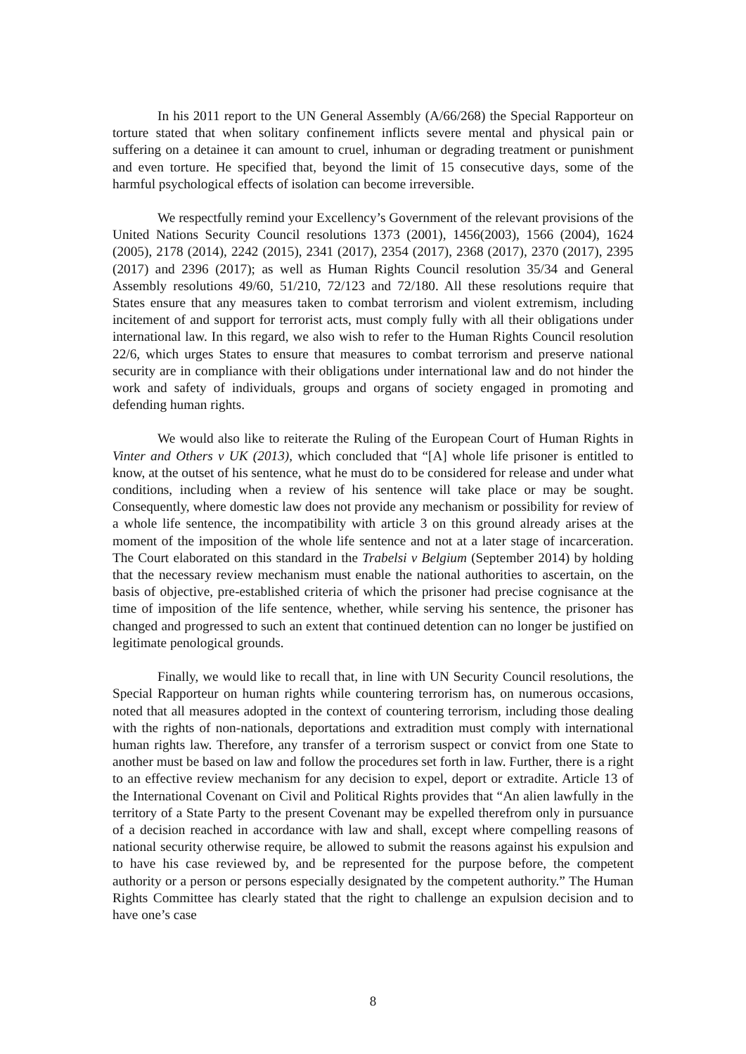In his 2011 report to the UN General Assembly (A/66/268) the Special Rapporteur on torture stated that when solitary confinement inflicts severe mental and physical pain or suffering on a detainee it can amount to cruel, inhuman or degrading treatment or punishment and even torture. He specified that, beyond the limit of 15 consecutive days, some of the harmful psychological effects of isolation can become irreversible.
We respectfully remind your Excellency’s Government of the relevant provisions of the United Nations Security Council resolutions 1373 (2001), 1456(2003), 1566 (2004), 1624 (2005), 2178 (2014), 2242 (2015), 2341 (2017), 2354 (2017), 2368 (2017), 2370 (2017), 2395 (2017) and 2396 (2017); as well as Human Rights Council resolution 35/34 and General Assembly resolutions 49/60, 51/210, 72/123 and 72/180. All these resolutions require that States ensure that any measures taken to combat terrorism and violent extremism, including incitement of and support for terrorist acts, must comply fully with all their obligations under international law. In this regard, we also wish to refer to the Human Rights Council resolution 22/6, which urges States to ensure that measures to combat terrorism and preserve national security are in compliance with their obligations under international law and do not hinder the work and safety of individuals, groups and organs of society engaged in promoting and defending human rights.
We would also like to reiterate the Ruling of the European Court of Human Rights in Vinter and Others v UK (2013), which concluded that “[A] whole life prisoner is entitled to know, at the outset of his sentence, what he must do to be considered for release and under what conditions, including when a review of his sentence will take place or may be sought. Consequently, where domestic law does not provide any mechanism or possibility for review of a whole life sentence, the incompatibility with article 3 on this ground already arises at the moment of the imposition of the whole life sentence and not at a later stage of incarceration. The Court elaborated on this standard in the Trabelsi v Belgium (September 2014) by holding that the necessary review mechanism must enable the national authorities to ascertain, on the basis of objective, pre-established criteria of which the prisoner had precise cognisance at the time of imposition of the life sentence, whether, while serving his sentence, the prisoner has changed and progressed to such an extent that continued detention can no longer be justified on legitimate penological grounds.
Finally, we would like to recall that, in line with UN Security Council resolutions, the Special Rapporteur on human rights while countering terrorism has, on numerous occasions, noted that all measures adopted in the context of countering terrorism, including those dealing with the rights of non-nationals, deportations and extradition must comply with international human rights law. Therefore, any transfer of a terrorism suspect or convict from one State to another must be based on law and follow the procedures set forth in law. Further, there is a right to an effective review mechanism for any decision to expel, deport or extradite. Article 13 of the International Covenant on Civil and Political Rights provides that “An alien lawfully in the territory of a State Party to the present Covenant may be expelled therefrom only in pursuance of a decision reached in accordance with law and shall, except where compelling reasons of national security otherwise require, be allowed to submit the reasons against his expulsion and to have his case reviewed by, and be represented for the purpose before, the competent authority or a person or persons especially designated by the competent authority.” The Human Rights Committee has clearly stated that the right to challenge an expulsion decision and to have one’s case
8